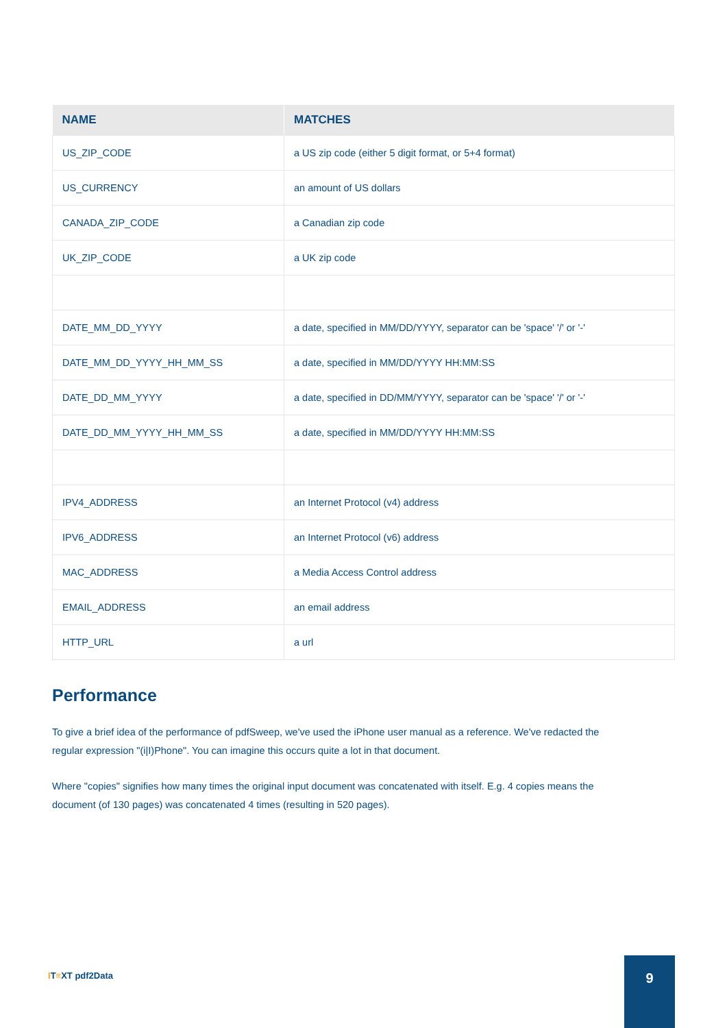| NAME | MATCHES |
| --- | --- |
| US_ZIP_CODE | a US zip code (either 5 digit format, or 5+4 format) |
| US_CURRENCY | an amount of US dollars |
| CANADA_ZIP_CODE | a Canadian zip code |
| UK_ZIP_CODE | a UK zip code |
| DATE_MM_DD_YYYY | a date, specified in MM/DD/YYYY, separator can be 'space' '/' or '-' |
| DATE_MM_DD_YYYY_HH_MM_SS | a date, specified in MM/DD/YYYY HH:MM:SS |
| DATE_DD_MM_YYYY | a date, specified in DD/MM/YYYY, separator can be 'space' '/' or '-' |
| DATE_DD_MM_YYYY_HH_MM_SS | a date, specified in MM/DD/YYYY HH:MM:SS |
| IPV4_ADDRESS | an Internet Protocol (v4) address |
| IPV6_ADDRESS | an Internet Protocol (v6) address |
| MAC_ADDRESS | a Media Access Control address |
| EMAIL_ADDRESS | an email address |
| HTTP_URL | a url |
Performance
To give a brief idea of the performance of pdfSweep, we've used the iPhone user manual as a reference. We've redacted the regular expression "(i|I)Phone". You can imagine this occurs quite a lot in that document.
Where "copies" signifies how many times the original input document was concatenated with itself. E.g. 4 copies means the document (of 130 pages) was concatenated 4 times (resulting in 520 pages).
IT≡XT pdf2Data
9